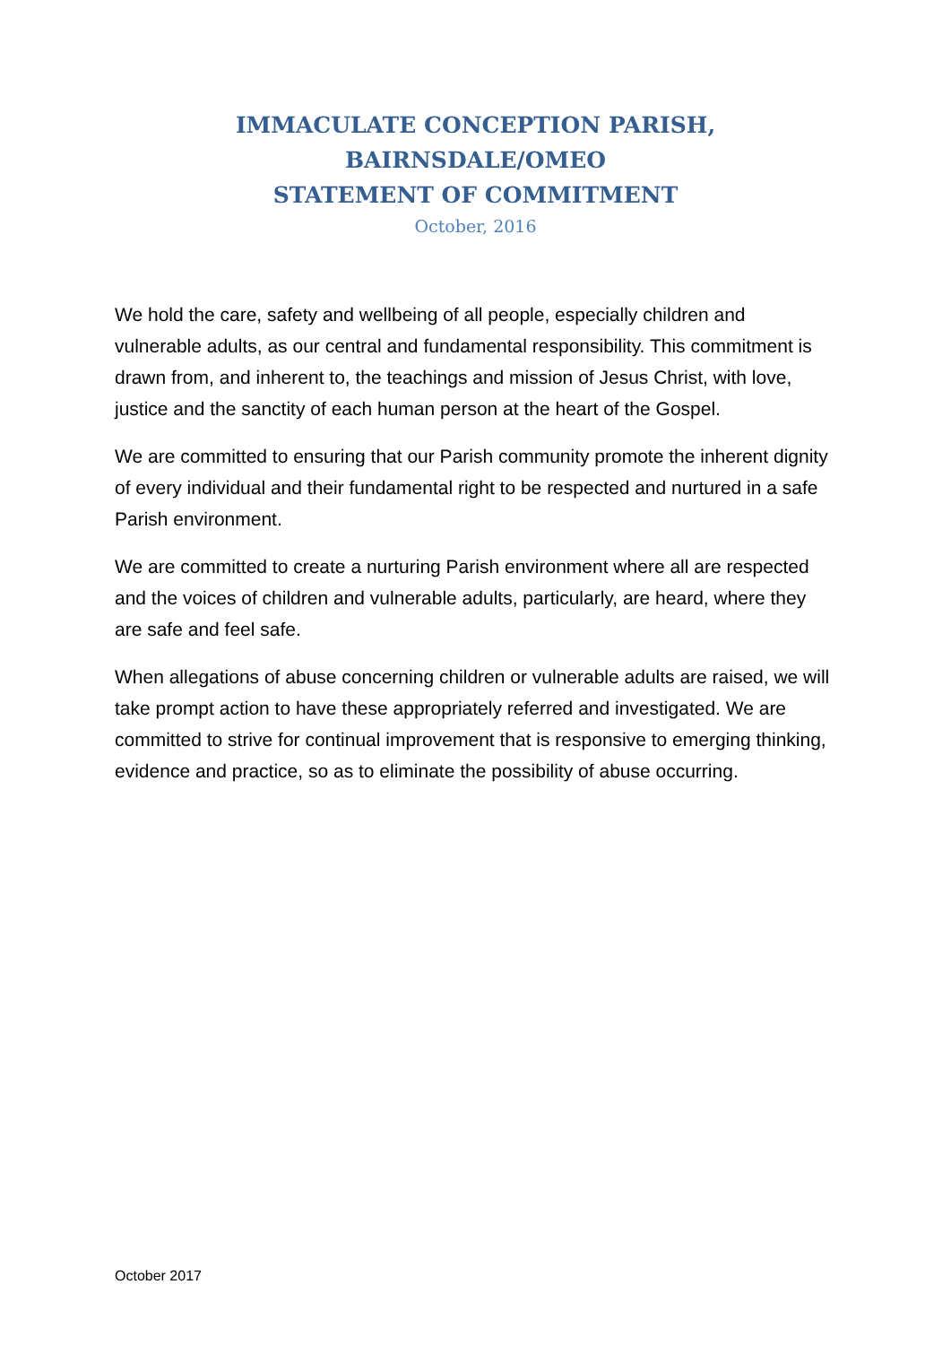IMMACULATE CONCEPTION PARISH, BAIRNSDALE/OMEO
STATEMENT OF COMMITMENT
October, 2016
We hold the care, safety and wellbeing of all people, especially children and vulnerable adults, as our central and fundamental responsibility. This commitment is drawn from, and inherent to, the teachings and mission of Jesus Christ, with love, justice and the sanctity of each human person at the heart of the Gospel.
We are committed to ensuring that our Parish community promote the inherent dignity of every individual and their fundamental right to be respected and nurtured in a safe Parish environment.
We are committed to create a nurturing Parish environment where all are respected and the voices of children and vulnerable adults, particularly, are heard, where they are safe and feel safe.
When allegations of abuse concerning children or vulnerable adults are raised, we will take prompt action to have these appropriately referred and investigated. We are committed to strive for continual improvement that is responsive to emerging thinking, evidence and practice, so as to eliminate the possibility of abuse occurring.
October 2017